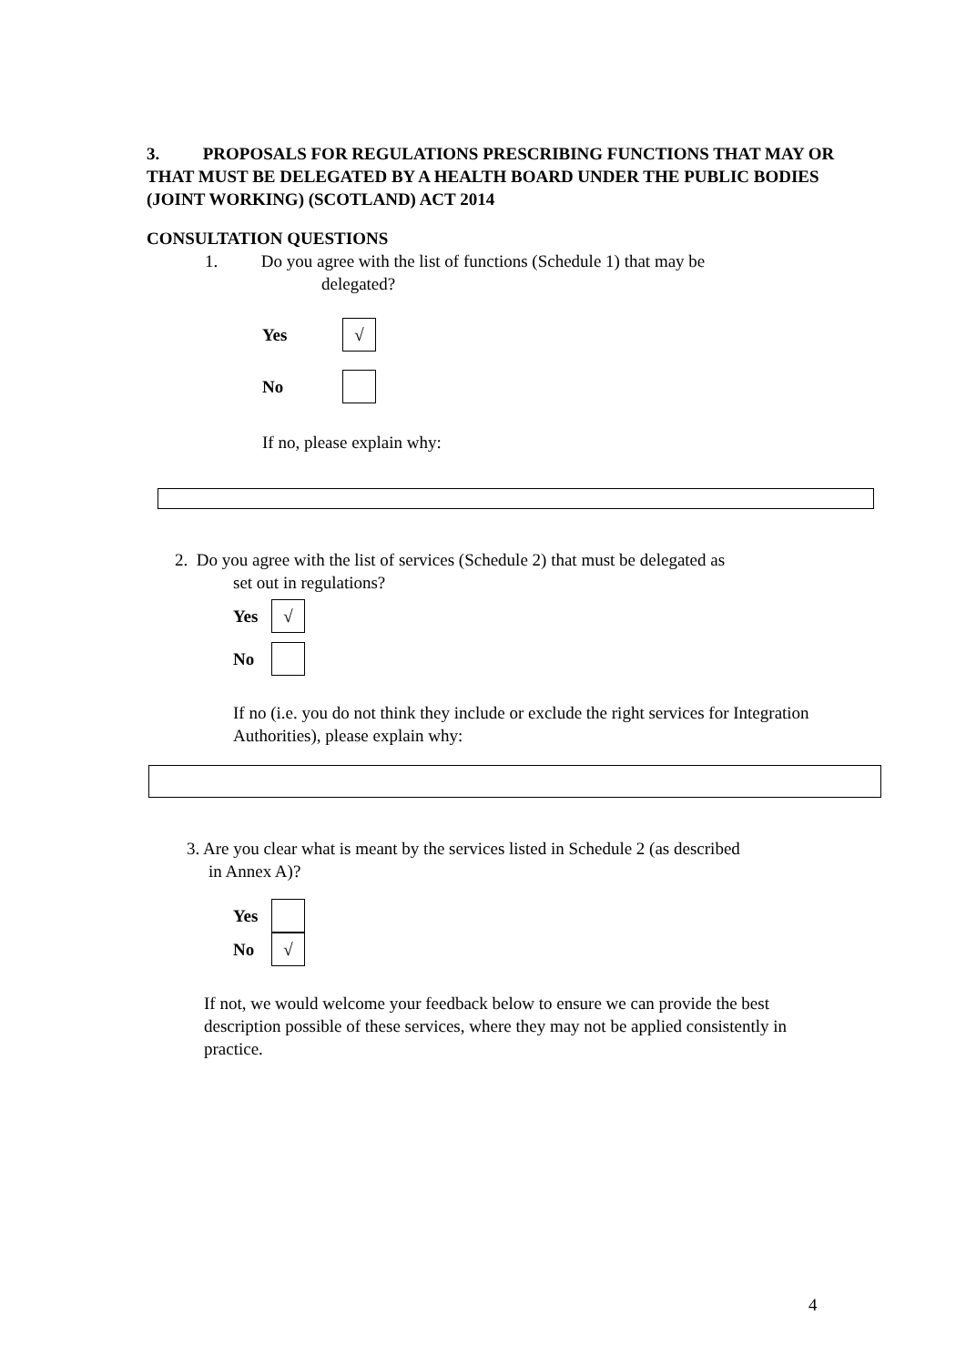3. PROPOSALS FOR REGULATIONS PRESCRIBING FUNCTIONS THAT MAY OR THAT MUST BE DELEGATED BY A HEALTH BOARD UNDER THE PUBLIC BODIES (JOINT WORKING) (SCOTLAND) ACT 2014
CONSULTATION QUESTIONS
1. Do you agree with the list of functions (Schedule 1) that may be
delegated?
Yes √
No
If no, please explain why:
2. Do you agree with the list of services (Schedule 2) that must be delegated as
set out in regulations?
Yes √
No
If no (i.e. you do not think they include or exclude the right services for Integration Authorities), please explain why:
3. Are you clear what is meant by the services listed in Schedule 2 (as described
in Annex A)?
Yes
No √
If not, we would welcome your feedback below to ensure we can provide the best description possible of these services, where they may not be applied consistently in practice.
4